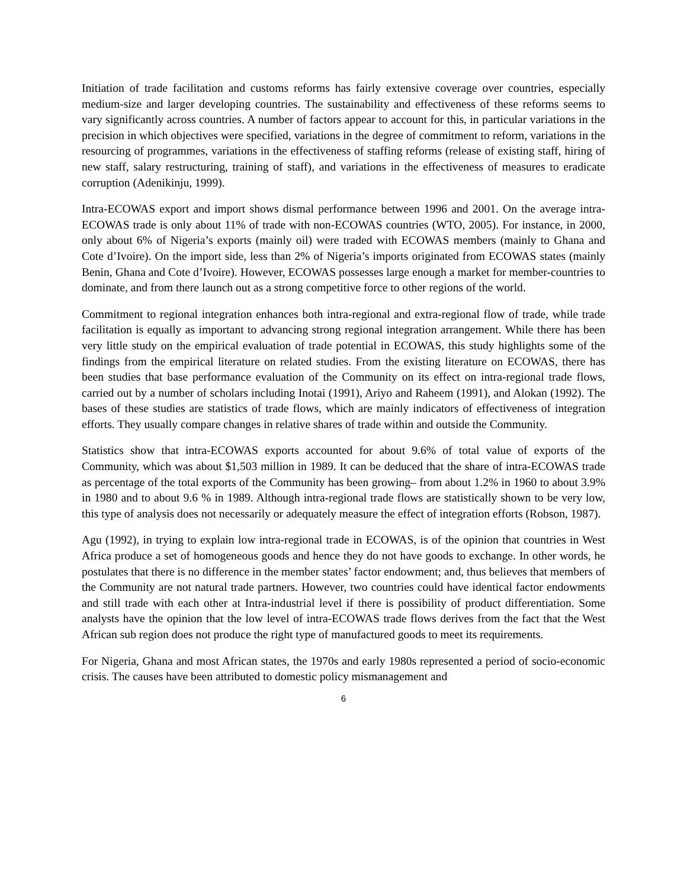Initiation of trade facilitation and customs reforms has fairly extensive coverage over countries, especially medium-size and larger developing countries. The sustainability and effectiveness of these reforms seems to vary significantly across countries. A number of factors appear to account for this, in particular variations in the precision in which objectives were specified, variations in the degree of commitment to reform, variations in the resourcing of programmes, variations in the effectiveness of staffing reforms (release of existing staff, hiring of new staff, salary restructuring, training of staff), and variations in the effectiveness of measures to eradicate corruption (Adenikinju, 1999).
Intra-ECOWAS export and import shows dismal performance between 1996 and 2001. On the average intra-ECOWAS trade is only about 11% of trade with non-ECOWAS countries (WTO, 2005). For instance, in 2000, only about 6% of Nigeria’s exports (mainly oil) were traded with ECOWAS members (mainly to Ghana and Cote d’Ivoire). On the import side, less than 2% of Nigeria’s imports originated from ECOWAS states (mainly Benin, Ghana and Cote d’Ivoire). However, ECOWAS possesses large enough a market for member-countries to dominate, and from there launch out as a strong competitive force to other regions of the world.
Commitment to regional integration enhances both intra-regional and extra-regional flow of trade, while trade facilitation is equally as important to advancing strong regional integration arrangement. While there has been very little study on the empirical evaluation of trade potential in ECOWAS, this study highlights some of the findings from the empirical literature on related studies. From the existing literature on ECOWAS, there has been studies that base performance evaluation of the Community on its effect on intra-regional trade flows, carried out by a number of scholars including Inotai (1991), Ariyo and Raheem (1991), and Alokan (1992). The bases of these studies are statistics of trade flows, which are mainly indicators of effectiveness of integration efforts. They usually compare changes in relative shares of trade within and outside the Community.
Statistics show that intra-ECOWAS exports accounted for about 9.6% of total value of exports of the Community, which was about $1,503 million in 1989. It can be deduced that the share of intra-ECOWAS trade as percentage of the total exports of the Community has been growing– from about 1.2% in 1960 to about 3.9% in 1980 and to about 9.6 % in 1989. Although intra-regional trade flows are statistically shown to be very low, this type of analysis does not necessarily or adequately measure the effect of integration efforts (Robson, 1987).
Agu (1992), in trying to explain low intra-regional trade in ECOWAS, is of the opinion that countries in West Africa produce a set of homogeneous goods and hence they do not have goods to exchange. In other words, he postulates that there is no difference in the member states’ factor endowment; and, thus believes that members of the Community are not natural trade partners. However, two countries could have identical factor endowments and still trade with each other at Intra-industrial level if there is possibility of product differentiation. Some analysts have the opinion that the low level of intra-ECOWAS trade flows derives from the fact that the West African sub region does not produce the right type of manufactured goods to meet its requirements.
For Nigeria, Ghana and most African states, the 1970s and early 1980s represented a period of socio-economic crisis. The causes have been attributed to domestic policy mismanagement and
6